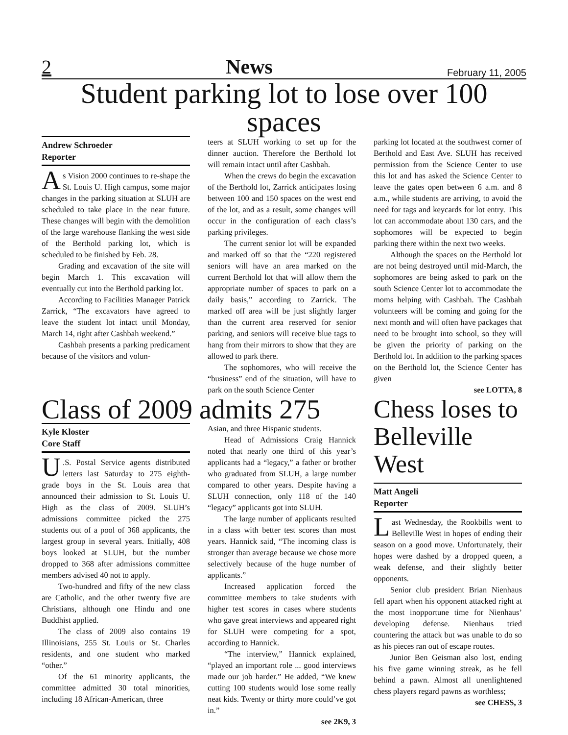2 News February 11, 2005
Student parking lot to lose over 100 spaces
Andrew Schroeder
Reporter
As Vision 2000 continues to re-shape the St. Louis U. High campus, some major changes in the parking situation at SLUH are scheduled to take place in the near future. These changes will begin with the demolition of the large warehouse flanking the west side of the Berthold parking lot, which is scheduled to be finished by Feb. 28.
Grading and excavation of the site will begin March 1. This excavation will eventually cut into the Berthold parking lot.
According to Facilities Manager Patrick Zarrick, “The excavators have agreed to leave the student lot intact until Monday, March 14, right after Cashbah weekend.”
Cashbah presents a parking predicament because of the visitors and volun-
teers at SLUH working to set up for the dinner auction. Therefore the Berthold lot will remain intact until after Cashbah.
When the crews do begin the excavation of the Berthold lot, Zarrick anticipates losing between 100 and 150 spaces on the west end of the lot, and as a result, some changes will occur in the configuration of each class’s parking privileges.
The current senior lot will be expanded and marked off so that the “220 registered seniors will have an area marked on the current Berthold lot that will allow them the appropriate number of spaces to park on a daily basis,” according to Zarrick. The marked off area will be just slightly larger than the current area reserved for senior parking, and seniors will receive blue tags to hang from their mirrors to show that they are allowed to park there.
The sophomores, who will receive the “business” end of the situation, will have to park on the south Science Center
parking lot located at the southwest corner of Berthold and East Ave. SLUH has received permission from the Science Center to use this lot and has asked the Science Center to leave the gates open between 6 a.m. and 8 a.m., while students are arriving, to avoid the need for tags and keycards for lot entry. This lot can accommodate about 130 cars, and the sophomores will be expected to begin parking there within the next two weeks.
Although the spaces on the Berthold lot are not being destroyed until mid-March, the sophomores are being asked to park on the south Science Center lot to accommodate the moms helping with Cashbah. The Cashbah volunteers will be coming and going for the next month and will often have packages that need to be brought into school, so they will be given the priority of parking on the Berthold lot. In addition to the parking spaces on the Berthold lot, the Science Center has given
see LOTTA, 8
Class of 2009 admits 275
Kyle Kloster
Core Staff
U.S. Postal Service agents distributed letters last Saturday to 275 eighth-grade boys in the St. Louis area that announced their admission to St. Louis U. High as the class of 2009. SLUH’s admissions committee picked the 275 students out of a pool of 368 applicants, the largest group in several years. Initially, 408 boys looked at SLUH, but the number dropped to 368 after admissions committee members advised 40 not to apply.
Two-hundred and fifty of the new class are Catholic, and the other twenty five are Christians, although one Hindu and one Buddhist applied.
The class of 2009 also contains 19 Illinoisians, 255 St. Louis or St. Charles residents, and one student who marked “other.”
Of the 61 minority applicants, the committee admitted 30 total minorities, including 18 African-American, three
Asian, and three Hispanic students.
Head of Admissions Craig Hannick noted that nearly one third of this year’s applicants had a “legacy,” a father or brother who graduated from SLUH, a large number compared to other years. Despite having a SLUH connection, only 118 of the 140 “legacy” applicants got into SLUH.
The large number of applicants resulted in a class with better test scores than most years. Hannick said, “The incoming class is stronger than average because we chose more selectively because of the huge number of applicants.”
Increased application forced the committee members to take students with higher test scores in cases where students who gave great interviews and appeared right for SLUH were competing for a spot, according to Hannick.
“The interview,” Hannick explained, “played an important role ... good interviews made our job harder.” He added, “We knew cutting 100 students would lose some really neat kids. Twenty or thirty more could’ve got in.”
see 2K9, 3
Chess loses to Belleville West
Matt Angeli
Reporter
Last Wednesday, the Rookbills went to Belleville West in hopes of ending their season on a good move. Unfortunately, their hopes were dashed by a dropped queen, a weak defense, and their slightly better opponents.
Senior club president Brian Nienhaus fell apart when his opponent attacked right at the most inopportune time for Nienhaus’ developing defense. Nienhaus tried countering the attack but was unable to do so as his pieces ran out of escape routes.
Junior Ben Geisman also lost, ending his five game winning streak, as he fell behind a pawn. Almost all unenlightened chess players regard pawns as worthless;
see CHESS, 3